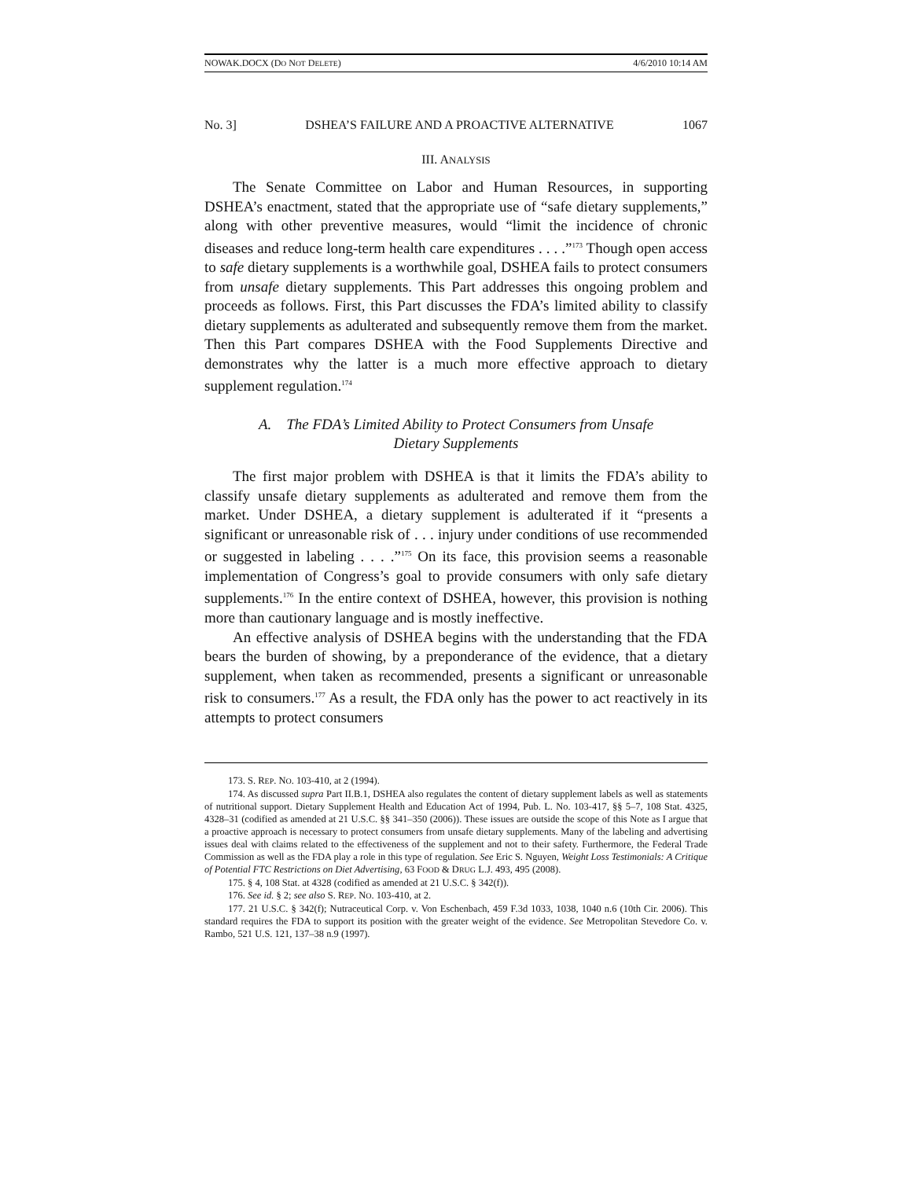NOWAK.DOCX (DO NOT DELETE) 4/6/2010 10:14 AM
No. 3] DSHEA’S FAILURE AND A PROACTIVE ALTERNATIVE 1067
III. ANALYSIS
The Senate Committee on Labor and Human Resources, in supporting DSHEA’s enactment, stated that the appropriate use of “safe dietary supplements,” along with other preventive measures, would “limit the incidence of chronic diseases and reduce long-term health care expenditures . . . .”<sup>173</sup> Though open access to safe dietary supplements is a worthwhile goal, DSHEA fails to protect consumers from unsafe dietary supplements. This Part addresses this ongoing problem and proceeds as follows. First, this Part discusses the FDA’s limited ability to classify dietary supplements as adulterated and subsequently remove them from the market. Then this Part compares DSHEA with the Food Supplements Directive and demonstrates why the latter is a much more effective approach to dietary supplement regulation.<sup>174</sup>
A. The FDA’s Limited Ability to Protect Consumers from Unsafe
Dietary Supplements
The first major problem with DSHEA is that it limits the FDA’s ability to classify unsafe dietary supplements as adulterated and remove them from the market. Under DSHEA, a dietary supplement is adulterated if it “presents a significant or unreasonable risk of . . . injury under conditions of use recommended or suggested in labeling . . . .”<sup>175</sup> On its face, this provision seems a reasonable implementation of Congress’s goal to provide consumers with only safe dietary supplements.<sup>176</sup> In the entire context of DSHEA, however, this provision is nothing more than cautionary language and is mostly ineffective.
An effective analysis of DSHEA begins with the understanding that the FDA bears the burden of showing, by a preponderance of the evidence, that a dietary supplement, when taken as recommended, presents a significant or unreasonable risk to consumers.<sup>177</sup> As a result, the FDA only has the power to act reactively in its attempts to protect consumers
173. S. REP. NO. 103-410, at 2 (1994).
174. As discussed supra Part II.B.1, DSHEA also regulates the content of dietary supplement labels as well as statements of nutritional support. Dietary Supplement Health and Education Act of 1994, Pub. L. No. 103-417, §§ 5–7, 108 Stat. 4325, 4328–31 (codified as amended at 21 U.S.C. §§ 341–350 (2006)). These issues are outside the scope of this Note as I argue that a proactive approach is necessary to protect consumers from unsafe dietary supplements. Many of the labeling and advertising issues deal with claims related to the effectiveness of the supplement and not to their safety. Furthermore, the Federal Trade Commission as well as the FDA play a role in this type of regulation. See Eric S. Nguyen, Weight Loss Testimonials: A Critique of Potential FTC Restrictions on Diet Advertising, 63 FOOD & DRUG L.J. 493, 495 (2008).
175. § 4, 108 Stat. at 4328 (codified as amended at 21 U.S.C. § 342(f)).
176. See id. § 2; see also S. REP. NO. 103-410, at 2.
177. 21 U.S.C. § 342(f); Nutraceutical Corp. v. Von Eschenbach, 459 F.3d 1033, 1038, 1040 n.6 (10th Cir. 2006). This standard requires the FDA to support its position with the greater weight of the evidence. See Metropolitan Stevedore Co. v. Rambo, 521 U.S. 121, 137–38 n.9 (1997).